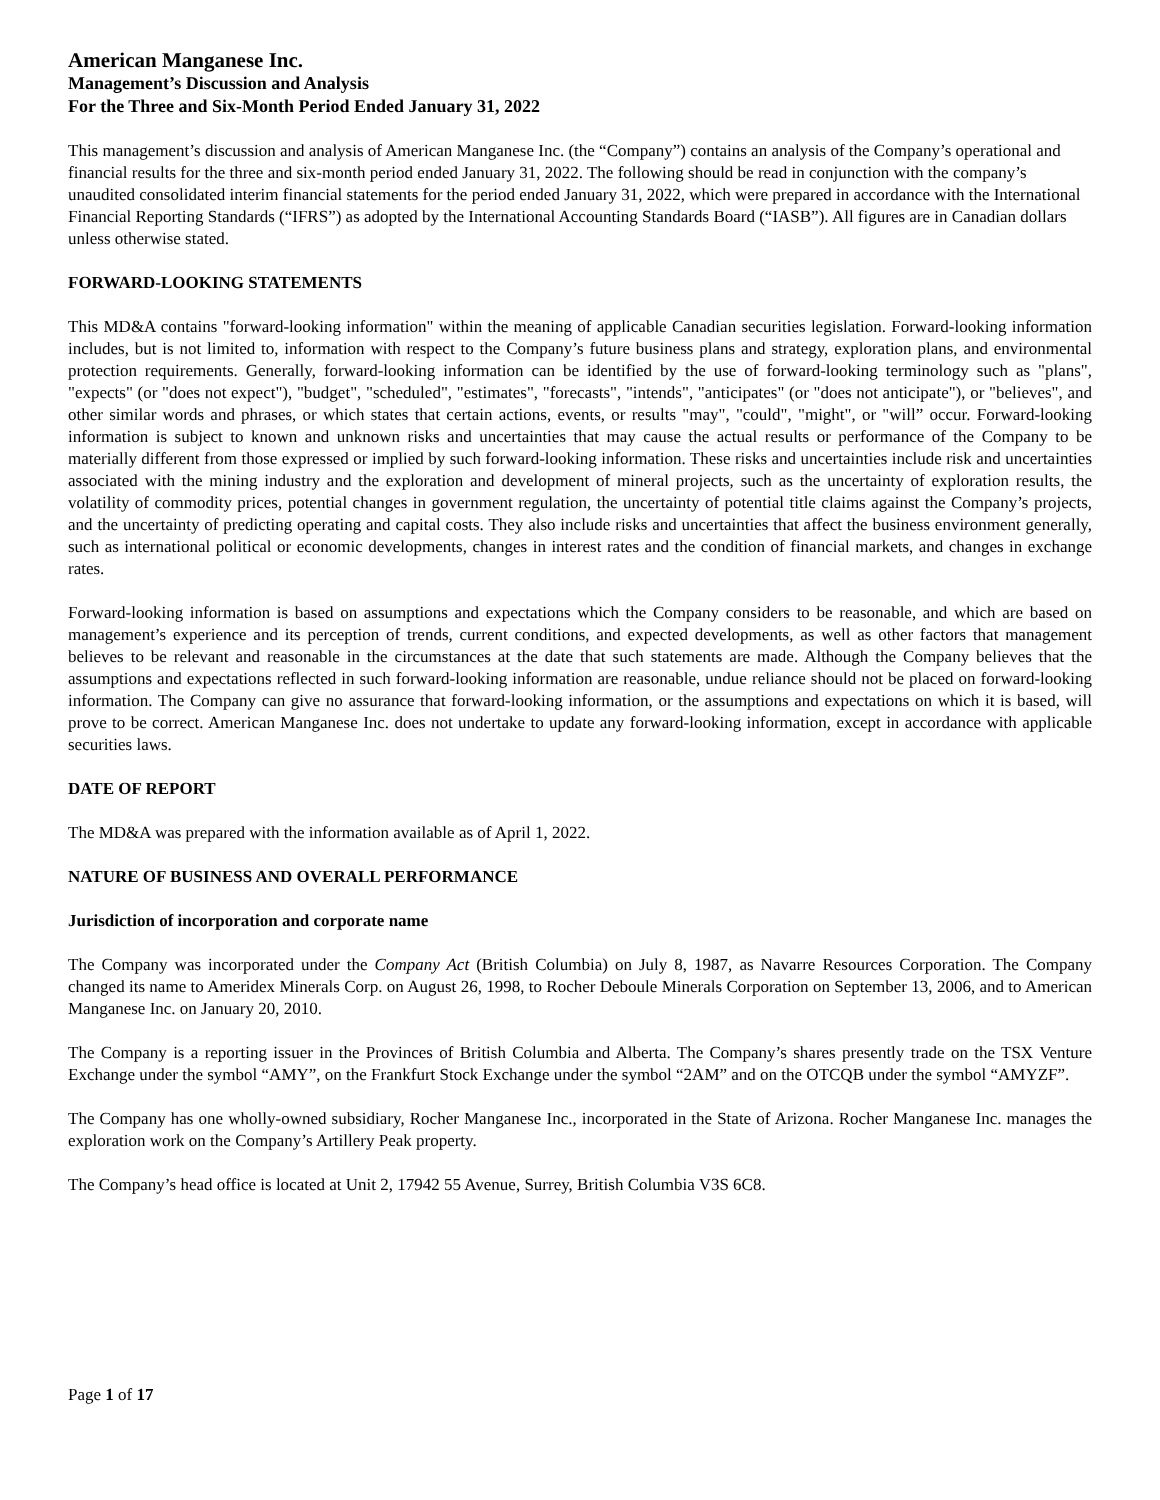American Manganese Inc.
Management’s Discussion and Analysis
For the Three and Six-Month Period Ended January 31, 2022
This management’s discussion and analysis of American Manganese Inc. (the “Company”) contains an analysis of the Company’s operational and financial results for the three and six-month period ended January 31, 2022. The following should be read in conjunction with the company’s unaudited consolidated interim financial statements for the period ended January 31, 2022, which were prepared in accordance with the International Financial Reporting Standards (“IFRS”) as adopted by the International Accounting Standards Board (“IASB”). All figures are in Canadian dollars unless otherwise stated.
FORWARD-LOOKING STATEMENTS
This MD&A contains "forward-looking information" within the meaning of applicable Canadian securities legislation. Forward-looking information includes, but is not limited to, information with respect to the Company’s future business plans and strategy, exploration plans, and environmental protection requirements. Generally, forward-looking information can be identified by the use of forward-looking terminology such as "plans", "expects" (or "does not expect"), "budget", "scheduled", "estimates", "forecasts", "intends", "anticipates" (or "does not anticipate"), or "believes", and other similar words and phrases, or which states that certain actions, events, or results "may", "could", "might", or "will” occur. Forward-looking information is subject to known and unknown risks and uncertainties that may cause the actual results or performance of the Company to be materially different from those expressed or implied by such forward-looking information. These risks and uncertainties include risk and uncertainties associated with the mining industry and the exploration and development of mineral projects, such as the uncertainty of exploration results, the volatility of commodity prices, potential changes in government regulation, the uncertainty of potential title claims against the Company’s projects, and the uncertainty of predicting operating and capital costs. They also include risks and uncertainties that affect the business environment generally, such as international political or economic developments, changes in interest rates and the condition of financial markets, and changes in exchange rates.
Forward-looking information is based on assumptions and expectations which the Company considers to be reasonable, and which are based on management’s experience and its perception of trends, current conditions, and expected developments, as well as other factors that management believes to be relevant and reasonable in the circumstances at the date that such statements are made. Although the Company believes that the assumptions and expectations reflected in such forward-looking information are reasonable, undue reliance should not be placed on forward-looking information. The Company can give no assurance that forward-looking information, or the assumptions and expectations on which it is based, will prove to be correct. American Manganese Inc. does not undertake to update any forward-looking information, except in accordance with applicable securities laws.
DATE OF REPORT
The MD&A was prepared with the information available as of April 1, 2022.
NATURE OF BUSINESS AND OVERALL PERFORMANCE
Jurisdiction of incorporation and corporate name
The Company was incorporated under the Company Act (British Columbia) on July 8, 1987, as Navarre Resources Corporation. The Company changed its name to Ameridex Minerals Corp. on August 26, 1998, to Rocher Deboule Minerals Corporation on September 13, 2006, and to American Manganese Inc. on January 20, 2010.
The Company is a reporting issuer in the Provinces of British Columbia and Alberta. The Company’s shares presently trade on the TSX Venture Exchange under the symbol “AMY”, on the Frankfurt Stock Exchange under the symbol “2AM” and on the OTCQB under the symbol “AMYZF”.
The Company has one wholly-owned subsidiary, Rocher Manganese Inc., incorporated in the State of Arizona. Rocher Manganese Inc. manages the exploration work on the Company’s Artillery Peak property.
The Company’s head office is located at Unit 2, 17942 55 Avenue, Surrey, British Columbia V3S 6C8.
Page 1 of 17